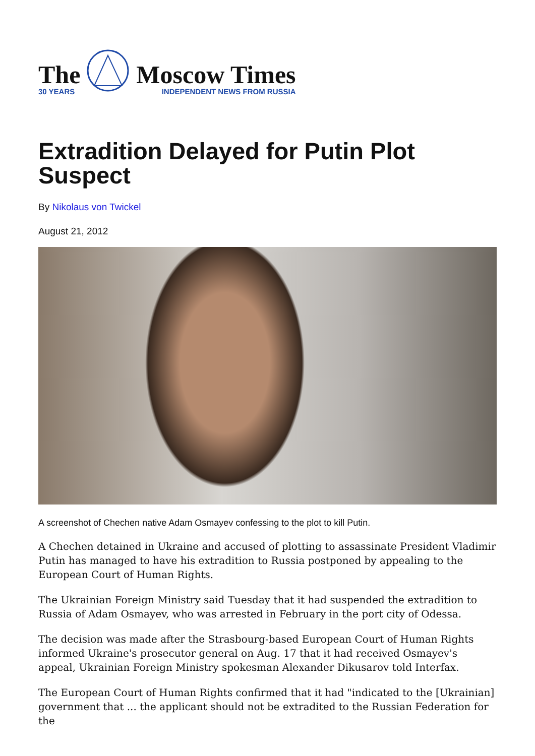The
30 YEARS
Moscow Times
INDEPENDENT NEWS FROM RUSSIA
Extradition Delayed for Putin Plot Suspect
By Nikolaus von Twickel
August 21, 2012
A screenshot of Chechen native Adam Osmayev confessing to the plot to kill Putin.
A Chechen detained in Ukraine and accused of plotting to assassinate President Vladimir Putin has managed to have his extradition to Russia postponed by appealing to the European Court of Human Rights.
The Ukrainian Foreign Ministry said Tuesday that it had suspended the extradition to Russia of Adam Osmayev, who was arrested in February in the port city of Odessa.
The decision was made after the Strasbourg-based European Court of Human Rights informed Ukraine's prosecutor general on Aug. 17 that it had received Osmayev's appeal, Ukrainian Foreign Ministry spokesman Alexander Dikusarov told Interfax.
The European Court of Human Rights confirmed that it had "indicated to the [Ukrainian] government that ... the applicant should not be extradited to the Russian Federation for the